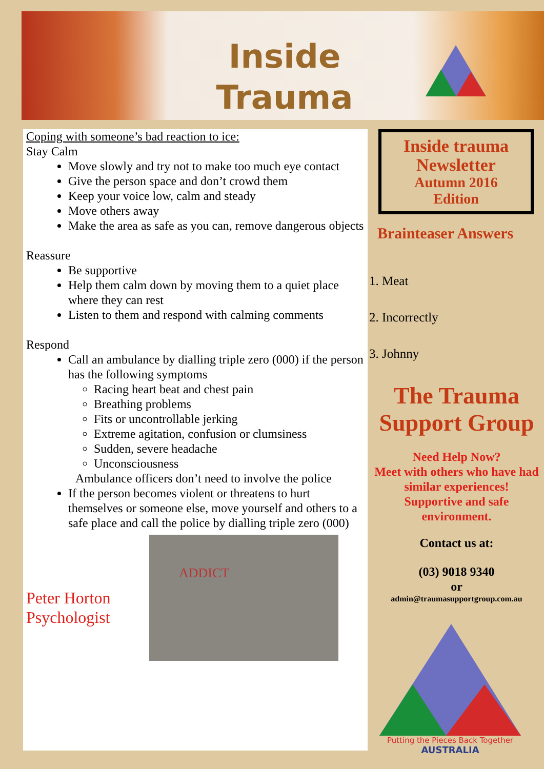Inside
Trauma
Coping with someone’s bad reaction to ice:
Stay Calm
Move slowly and try not to make too much eye contact
Give the person space and don’t crowd them
Keep your voice low, calm and steady
Move others away
Make the area as safe as you can, remove dangerous objects
Reassure
Be supportive
Help them calm down by moving them to a quiet place where they can rest
Listen to them and respond with calming comments
Respond
Call an ambulance by dialling triple zero (000) if the person has the following symptoms
Racing heart beat and chest pain
Breathing problems
Fits or uncontrollable jerking
Extreme agitation, confusion or clumsiness
Sudden, severe headache
Unconsciousness
Ambulance officers don’t need to involve the police
If the person becomes violent or threatens to hurt themselves or someone else, move yourself and others to a safe place and call the police by dialling triple zero (000)
Peter Horton Psychologist
ADDICT
Inside trauma
Newsletter
Autumn 2016
Edition
Brainteaser Answers
1. Meat
2. Incorrectly
3. Johnny
The Trauma Support Group
Need Help Now?
Meet with others who have had similar experiences!
Supportive and safe environment.
Contact us at:
(03) 9018 9340
or
admin@traumasupportgroup.com.au
Putting the Pieces Back Together
AUSTRALIA